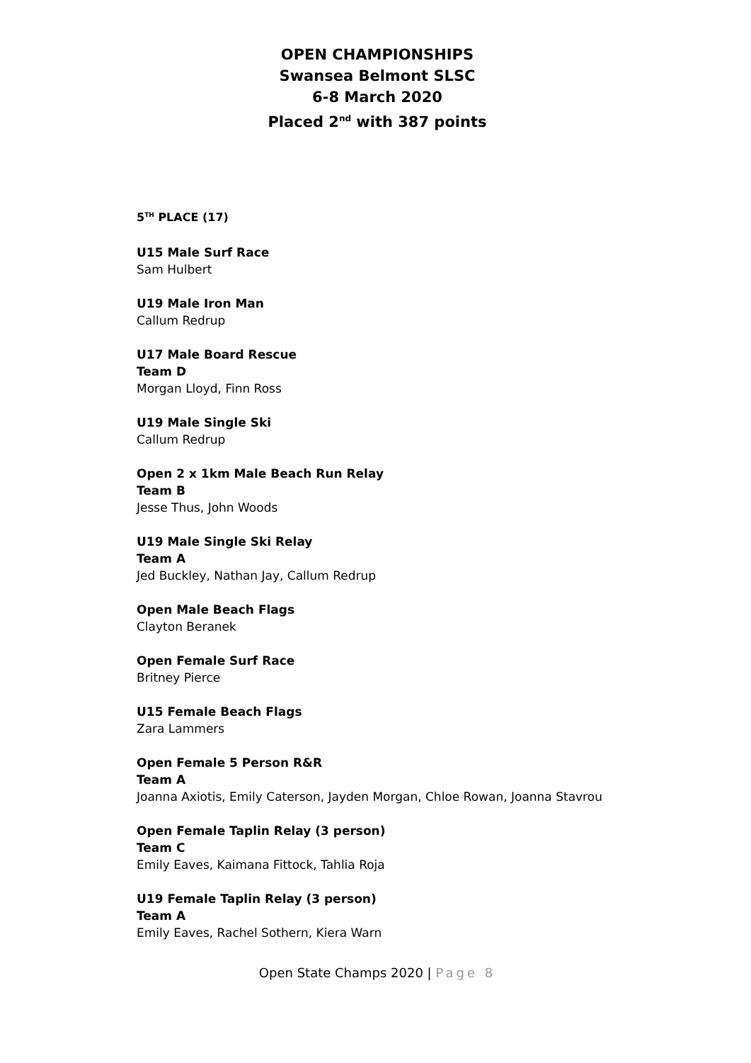OPEN CHAMPIONSHIPS
Swansea Belmont SLSC
6-8 March 2020
Placed 2<sup>nd</sup> with 387 points
5<sup>TH</sup> PLACE (17)
U15 Male Surf Race
Sam Hulbert
U19 Male Iron Man
Callum Redrup
U17 Male Board Rescue
Team D
Morgan Lloyd, Finn Ross
U19 Male Single Ski
Callum Redrup
Open 2 x 1km Male Beach Run Relay
Team B
Jesse Thus, John Woods
U19 Male Single Ski Relay
Team A
Jed Buckley, Nathan Jay, Callum Redrup
Open Male Beach Flags
Clayton Beranek
Open Female Surf Race
Britney Pierce
U15 Female Beach Flags
Zara Lammers
Open Female 5 Person R&R
Team A
Joanna Axiotis, Emily Caterson, Jayden Morgan, Chloe Rowan, Joanna Stavrou
Open Female Taplin Relay (3 person)
Team C
Emily Eaves, Kaimana Fittock, Tahlia Roja
U19 Female Taplin Relay (3 person)
Team A
Emily Eaves, Rachel Sothern, Kiera Warn
Open State Champs 2020 | Page 8